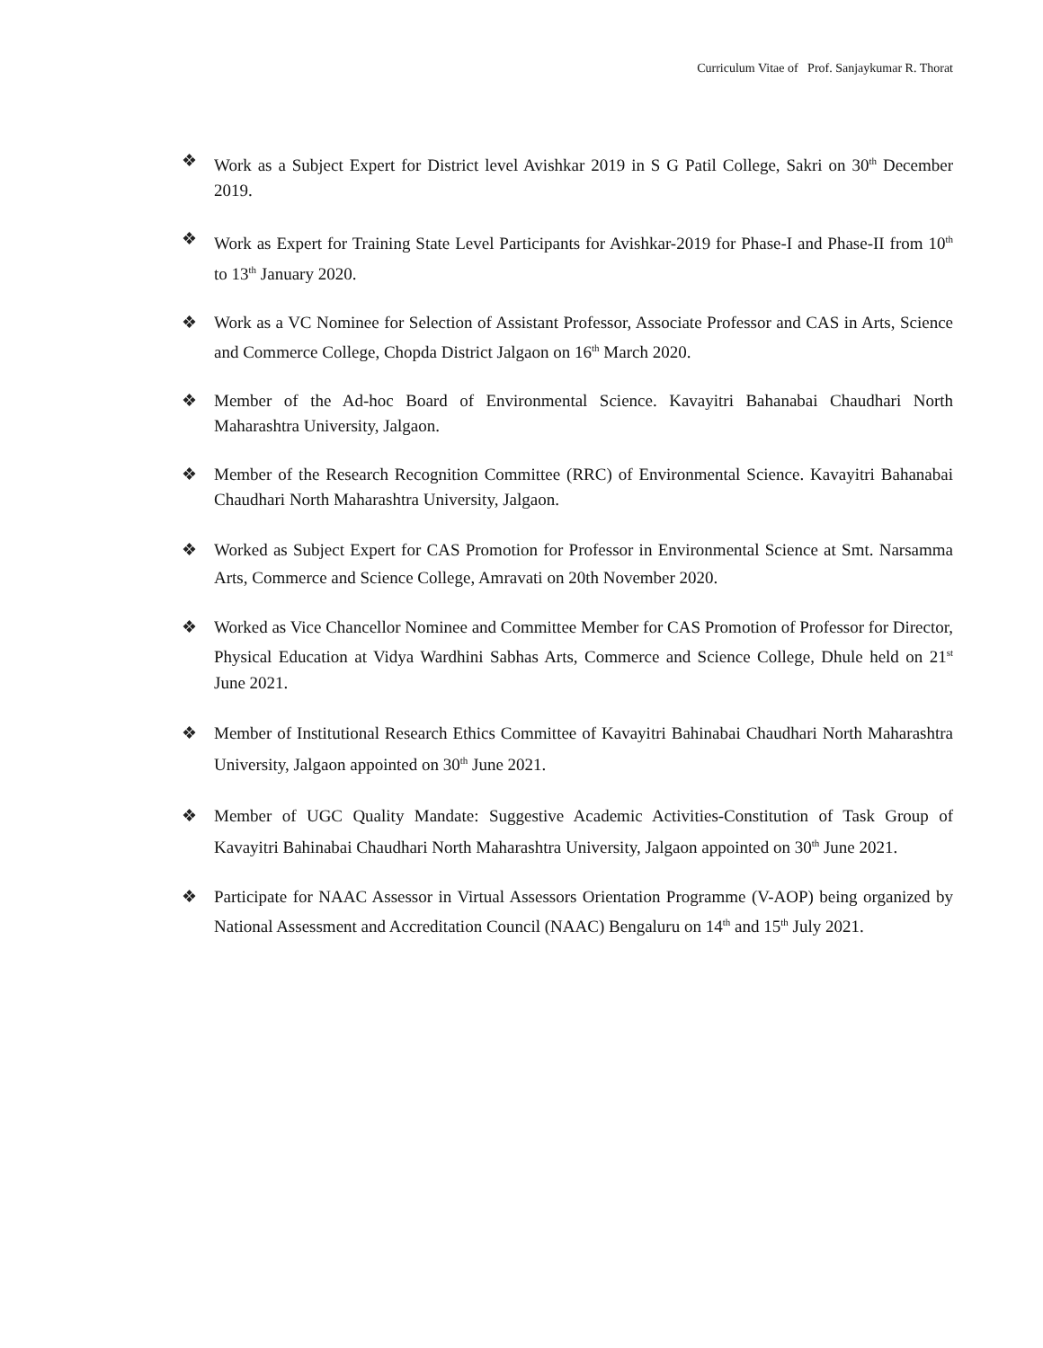Curriculum Vitae of Prof. Sanjaykumar R. Thorat
❖ Work as a Subject Expert for District level Avishkar 2019 in S G Patil College, Sakri on 30<sup>th</sup> December 2019.
❖ Work as Expert for Training State Level Participants for Avishkar-2019 for Phase-I and Phase-II from 10<sup>th</sup> to 13<sup>th</sup> January 2020.
❖ Work as a VC Nominee for Selection of Assistant Professor, Associate Professor and CAS in Arts, Science and Commerce College, Chopda District Jalgaon on 16<sup>th</sup> March 2020.
❖ Member of the Ad-hoc Board of Environmental Science. Kavayitri Bahanabai Chaudhari North Maharashtra University, Jalgaon.
❖ Member of the Research Recognition Committee (RRC) of Environmental Science. Kavayitri Bahanabai Chaudhari North Maharashtra University, Jalgaon.
❖ Worked as Subject Expert for CAS Promotion for Professor in Environmental Science at Smt. Narsamma Arts, Commerce and Science College, Amravati on 20th November 2020.
❖ Worked as Vice Chancellor Nominee and Committee Member for CAS Promotion of Professor for Director, Physical Education at Vidya Wardhini Sabhas Arts, Commerce and Science College, Dhule held on 21<sup>st</sup> June 2021.
❖ Member of Institutional Research Ethics Committee of Kavayitri Bahinabai Chaudhari North Maharashtra University, Jalgaon appointed on 30<sup>th</sup> June 2021.
❖ Member of UGC Quality Mandate: Suggestive Academic Activities-Constitution of Task Group of Kavayitri Bahinabai Chaudhari North Maharashtra University, Jalgaon appointed on 30<sup>th</sup> June 2021.
❖ Participate for NAAC Assessor in Virtual Assessors Orientation Programme (V-AOP) being organized by National Assessment and Accreditation Council (NAAC) Bengaluru on 14<sup>th</sup> and 15<sup>th</sup> July 2021.